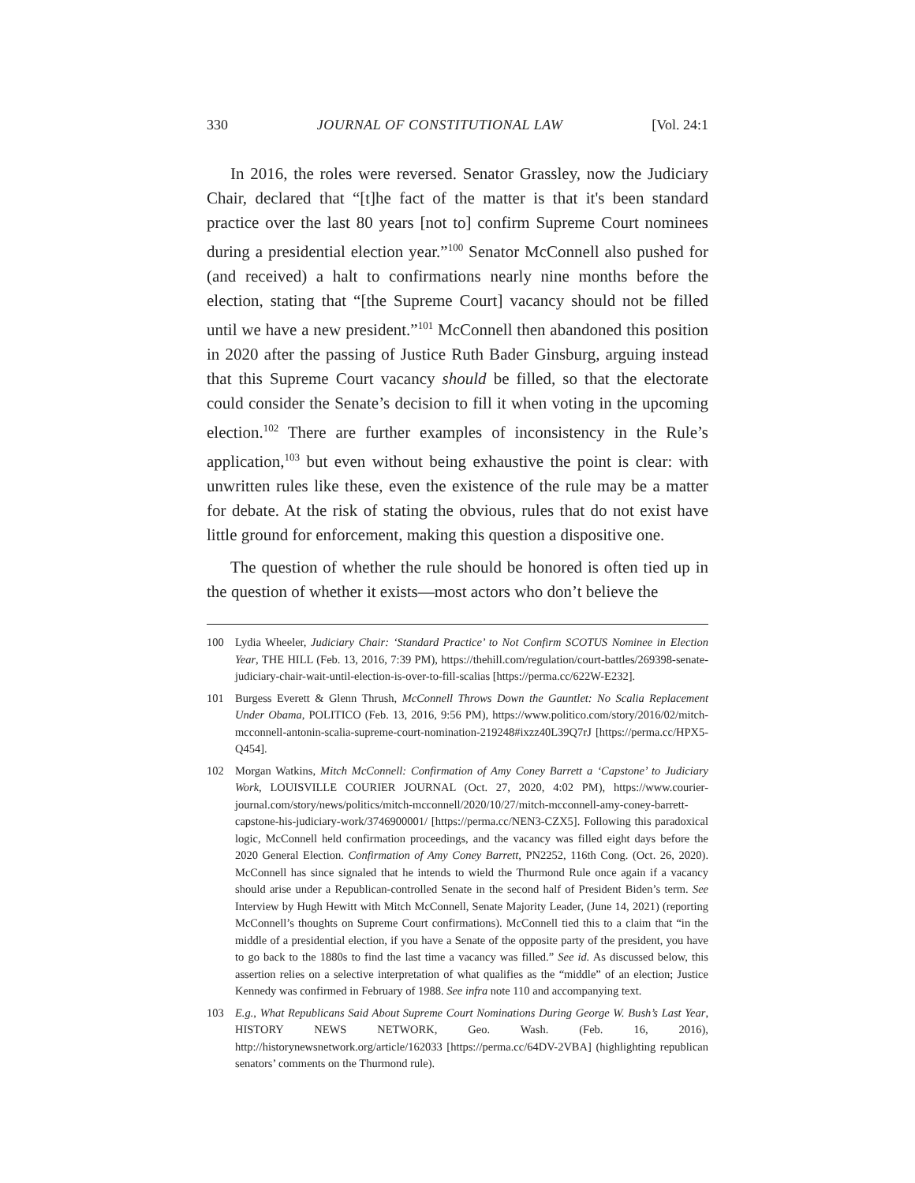330 JOURNAL OF CONSTITUTIONAL LAW [Vol. 24:1
In 2016, the roles were reversed. Senator Grassley, now the Judiciary Chair, declared that “[t]he fact of the matter is that it's been standard practice over the last 80 years [not to] confirm Supreme Court nominees during a presidential election year.”<sup>100</sup> Senator McConnell also pushed for (and received) a halt to confirmations nearly nine months before the election, stating that “[the Supreme Court] vacancy should not be filled until we have a new president.”<sup>101</sup> McConnell then abandoned this position in 2020 after the passing of Justice Ruth Bader Ginsburg, arguing instead that this Supreme Court vacancy should be filled, so that the electorate could consider the Senate’s decision to fill it when voting in the upcoming election.<sup>102</sup> There are further examples of inconsistency in the Rule’s application,<sup>103</sup> but even without being exhaustive the point is clear: with unwritten rules like these, even the existence of the rule may be a matter for debate. At the risk of stating the obvious, rules that do not exist have little ground for enforcement, making this question a dispositive one.
The question of whether the rule should be honored is often tied up in the question of whether it exists—most actors who don’t believe the
100 Lydia Wheeler, Judiciary Chair: ‘Standard Practice’ to Not Confirm SCOTUS Nominee in Election Year, THE HILL (Feb. 13, 2016, 7:39 PM), https://thehill.com/regulation/court-battles/269398-senate-judiciary-chair-wait-until-election-is-over-to-fill-scalias [https://perma.cc/622W-E232].
101 Burgess Everett & Glenn Thrush, McConnell Throws Down the Gauntlet: No Scalia Replacement Under Obama, POLITICO (Feb. 13, 2016, 9:56 PM), https://www.politico.com/story/2016/02/mitch-mcconnell-antonin-scalia-supreme-court-nomination-219248#ixzz40L39Q7rJ [https://perma.cc/HPX5-Q454].
102 Morgan Watkins, Mitch McConnell: Confirmation of Amy Coney Barrett a ‘Capstone’ to Judiciary Work, LOUISVILLE COURIER JOURNAL (Oct. 27, 2020, 4:02 PM), https://www.courier-journal.com/story/news/politics/mitch-mcconnell/2020/10/27/mitch-mcconnell-amy-coney-barrett-capstone-his-judiciary-work/3746900001/ [https://perma.cc/NEN3-CZX5]. Following this paradoxical logic, McConnell held confirmation proceedings, and the vacancy was filled eight days before the 2020 General Election. Confirmation of Amy Coney Barrett, PN2252, 116th Cong. (Oct. 26, 2020). McConnell has since signaled that he intends to wield the Thurmond Rule once again if a vacancy should arise under a Republican-controlled Senate in the second half of President Biden’s term. See Interview by Hugh Hewitt with Mitch McConnell, Senate Majority Leader, (June 14, 2021) (reporting McConnell’s thoughts on Supreme Court confirmations). McConnell tied this to a claim that “in the middle of a presidential election, if you have a Senate of the opposite party of the president, you have to go back to the 1880s to find the last time a vacancy was filled.” See id. As discussed below, this assertion relies on a selective interpretation of what qualifies as the “middle” of an election; Justice Kennedy was confirmed in February of 1988. See infra note 110 and accompanying text.
103 E.g., What Republicans Said About Supreme Court Nominations During George W. Bush’s Last Year, HISTORY NEWS NETWORK, Geo. Wash. (Feb. 16, 2016), http://historynewsnetwork.org/article/162033 [https://perma.cc/64DV-2VBA] (highlighting republican senators’ comments on the Thurmond rule).